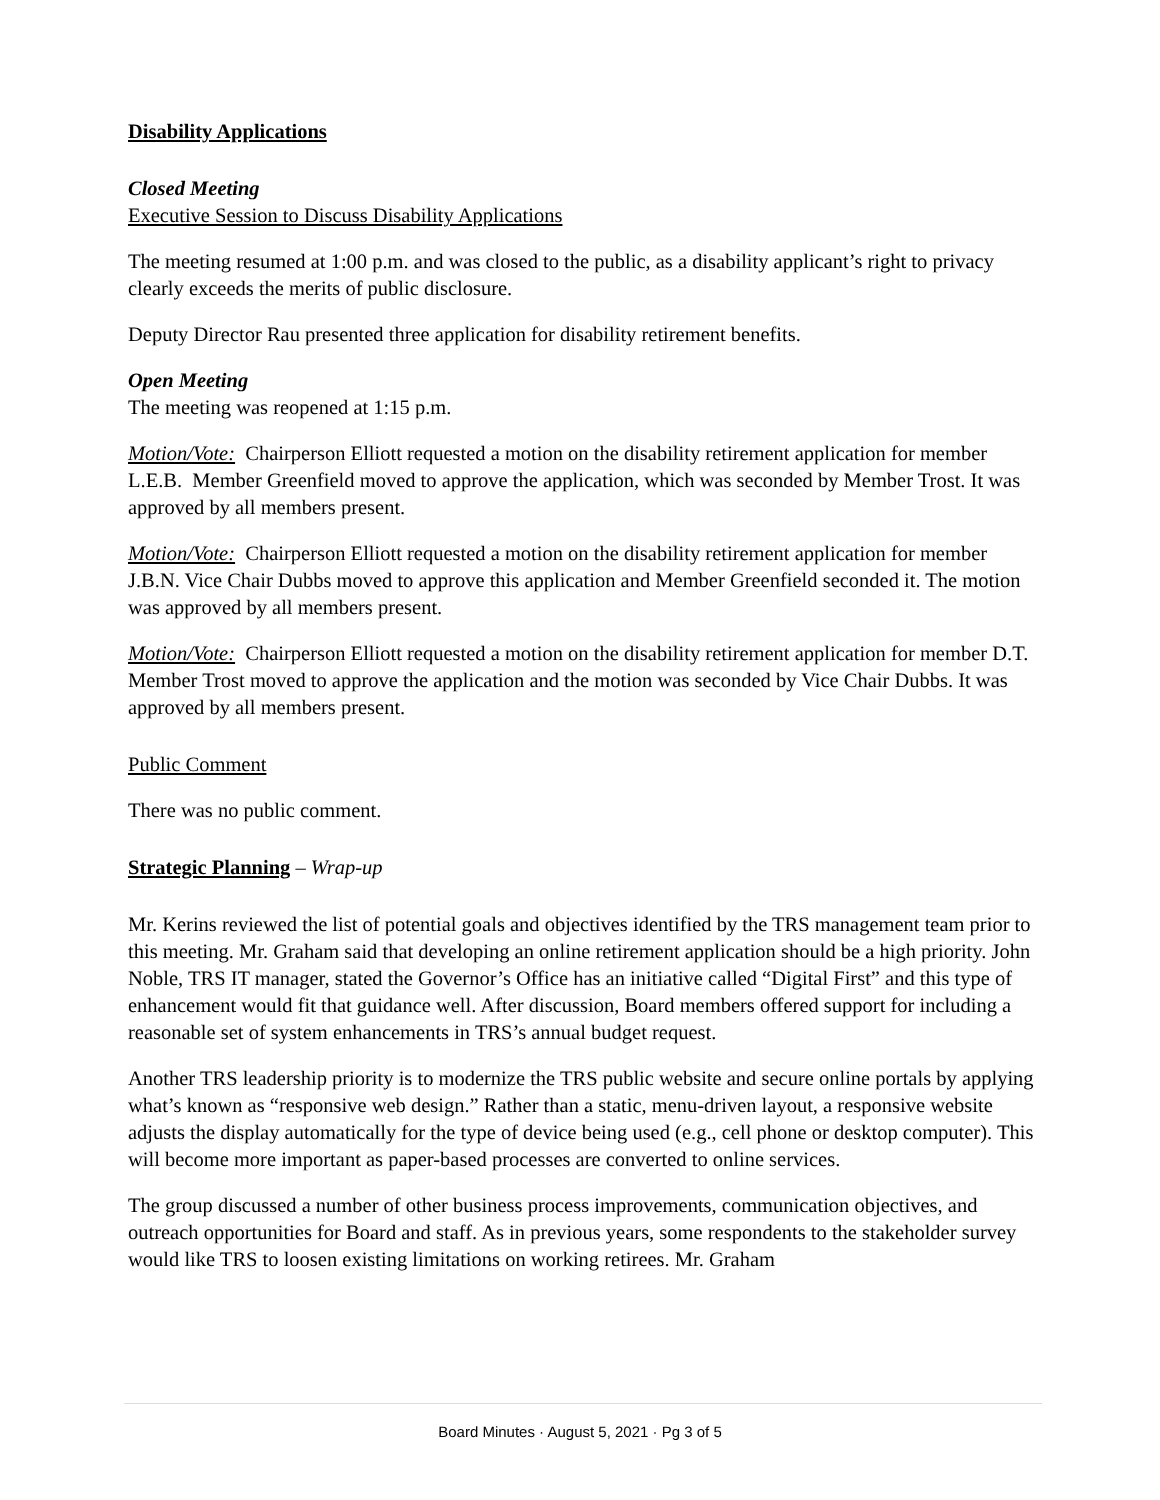Disability Applications
Closed Meeting
Executive Session to Discuss Disability Applications
The meeting resumed at 1:00 p.m. and was closed to the public, as a disability applicant’s right to privacy clearly exceeds the merits of public disclosure.
Deputy Director Rau presented three application for disability retirement benefits.
Open Meeting
The meeting was reopened at 1:15 p.m.
Motion/Vote: Chairperson Elliott requested a motion on the disability retirement application for member L.E.B. Member Greenfield moved to approve the application, which was seconded by Member Trost. It was approved by all members present.
Motion/Vote: Chairperson Elliott requested a motion on the disability retirement application for member J.B.N. Vice Chair Dubbs moved to approve this application and Member Greenfield seconded it. The motion was approved by all members present.
Motion/Vote: Chairperson Elliott requested a motion on the disability retirement application for member D.T. Member Trost moved to approve the application and the motion was seconded by Vice Chair Dubbs. It was approved by all members present.
Public Comment
There was no public comment.
Strategic Planning – Wrap-up
Mr. Kerins reviewed the list of potential goals and objectives identified by the TRS management team prior to this meeting. Mr. Graham said that developing an online retirement application should be a high priority. John Noble, TRS IT manager, stated the Governor’s Office has an initiative called “Digital First” and this type of enhancement would fit that guidance well. After discussion, Board members offered support for including a reasonable set of system enhancements in TRS’s annual budget request.
Another TRS leadership priority is to modernize the TRS public website and secure online portals by applying what’s known as “responsive web design.” Rather than a static, menu-driven layout, a responsive website adjusts the display automatically for the type of device being used (e.g., cell phone or desktop computer). This will become more important as paper-based processes are converted to online services.
The group discussed a number of other business process improvements, communication objectives, and outreach opportunities for Board and staff. As in previous years, some respondents to the stakeholder survey would like TRS to loosen existing limitations on working retirees. Mr. Graham
Board Minutes · August 5, 2021 · Pg 3 of 5